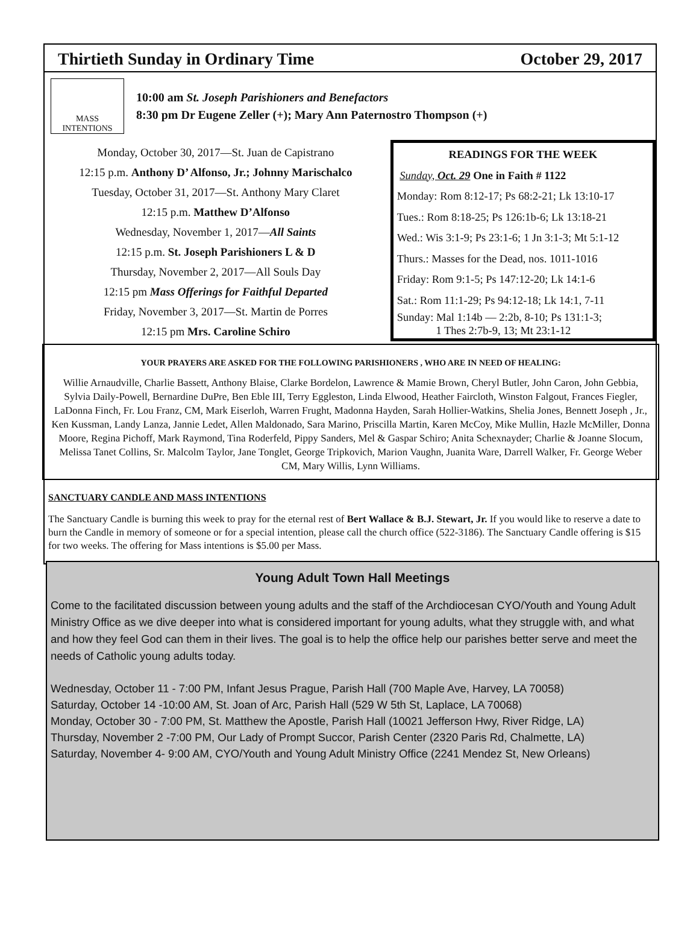Thirtieth Sunday in Ordinary Time October 29, 2017
MASS INTENTIONS
10:00 am St. Joseph Parishioners and Benefactors
8:30 pm Dr Eugene Zeller (+); Mary Ann Paternostro Thompson (+)
Monday, October 30, 2017—St. Juan de Capistrano
12:15 p.m. Anthony D’ Alfonso, Jr.; Johnny Marischalco
Tuesday, October 31, 2017—St. Anthony Mary Claret
12:15 p.m. Matthew D’Alfonso
Wednesday, November 1, 2017—All Saints
12:15 p.m. St. Joseph Parishioners L & D
Thursday, November 2, 2017—All Souls Day
12:15 pm Mass Offerings for Faithful Departed
Friday, November 3, 2017—St. Martin de Porres
12:15 pm Mrs. Caroline Schiro
READINGS FOR THE WEEK
Sunday, Oct. 29 One in Faith # 1122
Monday: Rom 8:12-17; Ps 68:2-21; Lk 13:10-17
Tues.: Rom 8:18-25; Ps 126:1b-6; Lk 13:18-21
Wed.: Wis 3:1-9; Ps 23:1-6; 1 Jn 3:1-3; Mt 5:1-12
Thurs.: Masses for the Dead, nos. 1011-1016
Friday: Rom 9:1-5; Ps 147:12-20; Lk 14:1-6
Sat.: Rom 11:1-29; Ps 94:12-18; Lk 14:1, 7-11
Sunday: Mal 1:14b — 2:2b, 8-10; Ps 131:1-3;
1 Thes 2:7b-9, 13; Mt 23:1-12
YOUR PRAYERS ARE ASKED FOR THE FOLLOWING PARISHIONERS , WHO ARE IN NEED OF HEALING:
Willie Arnaudville, Charlie Bassett, Anthony Blaise, Clarke Bordelon, Lawrence & Mamie Brown, Cheryl Butler, John Caron, John Gebbia, Sylvia Daily-Powell, Bernardine DuPre, Ben Eble III, Terry Eggleston, Linda Elwood, Heather Faircloth, Winston Falgout, Frances Fiegler, LaDonna Finch, Fr. Lou Franz, CM, Mark Eiserloh, Warren Frught, Madonna Hayden, Sarah Hollier-Watkins, Shelia Jones, Bennett Joseph , Jr., Ken Kussman, Landy Lanza, Jannie Ledet, Allen Maldonado, Sara Marino, Priscilla Martin, Karen McCoy, Mike Mullin, Hazle McMiller, Donna Moore, Regina Pichoff, Mark Raymond, Tina Roderfeld, Pippy Sanders, Mel & Gaspar Schiro; Anita Schexnayder; Charlie & Joanne Slocum, Melissa Tanet Collins, Sr. Malcolm Taylor, Jane Tonglet, George Tripkovich, Marion Vaughn, Juanita Ware, Darrell Walker, Fr. George Weber CM, Mary Willis, Lynn Williams.
SANCTUARY CANDLE AND MASS INTENTIONS
The Sanctuary Candle is burning this week to pray for the eternal rest of Bert Wallace & B.J. Stewart, Jr. If you would like to reserve a date to burn the Candle in memory of someone or for a special intention, please call the church office (522-3186). The Sanctuary Candle offering is $15 for two weeks. The offering for Mass intentions is $5.00 per Mass.
Young Adult Town Hall Meetings
Come to the facilitated discussion between young adults and the staff of the Archdiocesan CYO/Youth and Young Adult Ministry Office as we dive deeper into what is considered important for young adults, what they struggle with, and what and how they feel God can them in their lives. The goal is to help the office help our parishes better serve and meet the needs of Catholic young adults today.
Wednesday, October 11 - 7:00 PM, Infant Jesus Prague, Parish Hall (700 Maple Ave, Harvey, LA 70058)
Saturday, October 14 -10:00 AM, St. Joan of Arc, Parish Hall (529 W 5th St, Laplace, LA 70068)
Monday, October 30 - 7:00 PM, St. Matthew the Apostle, Parish Hall (10021 Jefferson Hwy, River Ridge, LA)
Thursday, November 2 -7:00 PM, Our Lady of Prompt Succor, Parish Center (2320 Paris Rd, Chalmette, LA)
Saturday, November 4- 9:00 AM, CYO/Youth and Young Adult Ministry Office (2241 Mendez St, New Orleans)